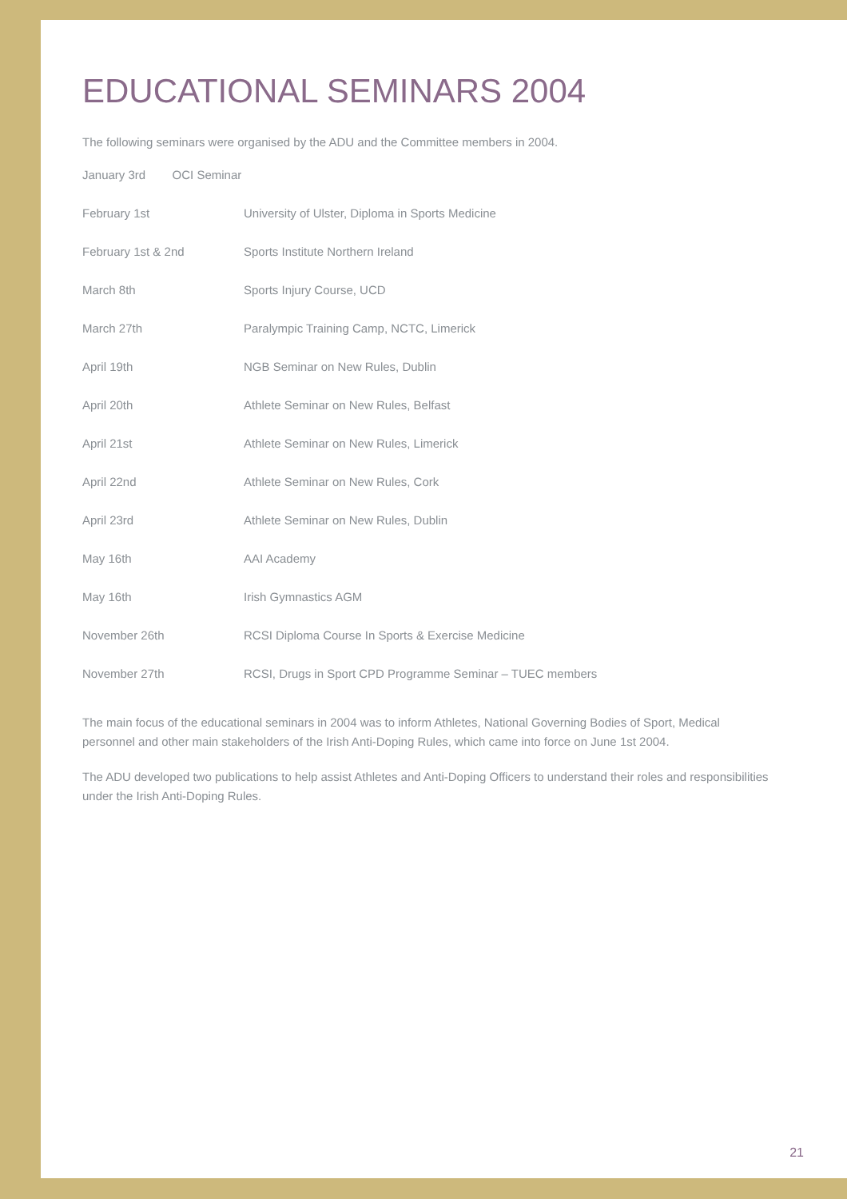EDUCATIONAL SEMINARS 2004
The following seminars were organised by the ADU and the Committee members in 2004.
| January 3rd OCI Seminar | |
| February 1st | University of Ulster, Diploma in Sports Medicine |
| February 1st & 2nd | Sports Institute Northern Ireland |
| March 8th | Sports Injury Course, UCD |
| March 27th | Paralympic Training Camp, NCTC, Limerick |
| April 19th | NGB Seminar on New Rules, Dublin |
| April 20th | Athlete Seminar on New Rules, Belfast |
| April 21st | Athlete Seminar on New Rules, Limerick |
| April 22nd | Athlete Seminar on New Rules, Cork |
| April 23rd | Athlete Seminar on New Rules, Dublin |
| May 16th | AAI Academy |
| May 16th | Irish Gymnastics AGM |
| November 26th | RCSI Diploma Course In Sports & Exercise Medicine |
| November 27th | RCSI, Drugs in Sport CPD Programme Seminar – TUEC members |
The main focus of the educational seminars in 2004 was to inform Athletes, National Governing Bodies of Sport, Medical personnel and other main stakeholders of the Irish Anti-Doping Rules, which came into force on June 1st 2004.
The ADU developed two publications to help assist Athletes and Anti-Doping Officers to understand their roles and responsibilities under the Irish Anti-Doping Rules.
21